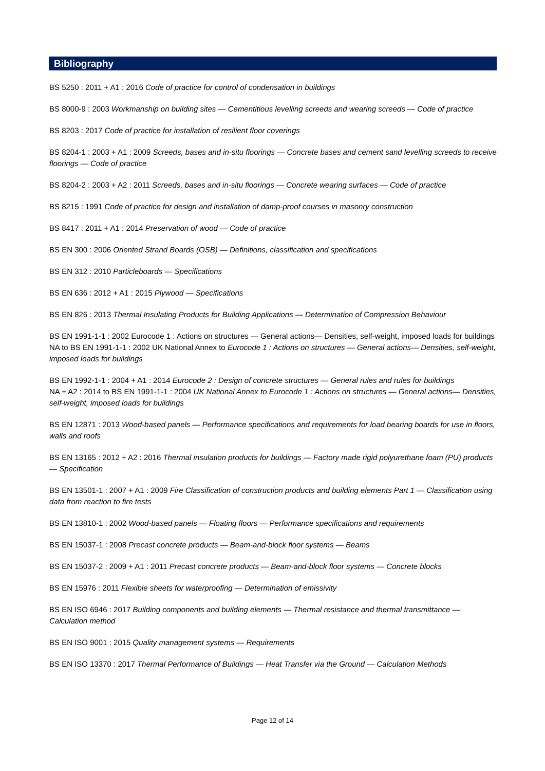Bibliography
BS 5250 : 2011 + A1 : 2016 Code of practice for control of condensation in buildings
BS 8000-9 : 2003 Workmanship on building sites — Cementitious levelling screeds and wearing screeds — Code of practice
BS 8203 : 2017 Code of practice for installation of resilient floor coverings
BS 8204-1 : 2003 + A1 : 2009 Screeds, bases and in-situ floorings — Concrete bases and cement sand levelling screeds to receive floorings — Code of practice
BS 8204-2 : 2003 + A2 : 2011 Screeds, bases and in-situ floorings — Concrete wearing surfaces — Code of practice
BS 8215 : 1991 Code of practice for design and installation of damp-proof courses in masonry construction
BS 8417 : 2011 + A1 : 2014 Preservation of wood — Code of practice
BS EN 300 : 2006 Oriented Strand Boards (OSB) — Definitions, classification and specifications
BS EN 312 : 2010 Particleboards — Specifications
BS EN 636 : 2012 + A1 : 2015 Plywood — Specifications
BS EN 826 : 2013 Thermal Insulating Products for Building Applications — Determination of Compression Behaviour
BS EN 1991-1-1 : 2002 Eurocode 1 : Actions on structures — General actions— Densities, self-weight, imposed loads for buildings
NA to BS EN 1991-1-1 : 2002 UK National Annex to Eurocode 1 : Actions on structures — General actions— Densities, self-weight, imposed loads for buildings
BS EN 1992-1-1 : 2004 + A1 : 2014 Eurocode 2 : Design of concrete structures — General rules and rules for buildings
NA + A2 : 2014 to BS EN 1991-1-1 : 2004 UK National Annex to Eurocode 1 : Actions on structures — General actions— Densities, self-weight, imposed loads for buildings
BS EN 12871 : 2013 Wood-based panels — Performance specifications and requirements for load bearing boards for use in floors, walls and roofs
BS EN 13165 : 2012 + A2 : 2016 Thermal insulation products for buildings — Factory made rigid polyurethane foam (PU) products — Specification
BS EN 13501-1 : 2007 + A1 : 2009 Fire Classification of construction products and building elements Part 1 — Classification using data from reaction to fire tests
BS EN 13810-1 : 2002 Wood-based panels — Floating floors — Performance specifications and requirements
BS EN 15037-1 : 2008 Precast concrete products — Beam-and-block floor systems — Beams
BS EN 15037-2 : 2009 + A1 : 2011 Precast concrete products — Beam-and-block floor systems — Concrete blocks
BS EN 15976 : 2011 Flexible sheets for waterproofing — Determination of emissivity
BS EN ISO 6946 : 2017 Building components and building elements — Thermal resistance and thermal transmittance — Calculation method
BS EN ISO 9001 : 2015 Quality management systems — Requirements
BS EN ISO 13370 : 2017 Thermal Performance of Buildings — Heat Transfer via the Ground — Calculation Methods
Page 12 of 14